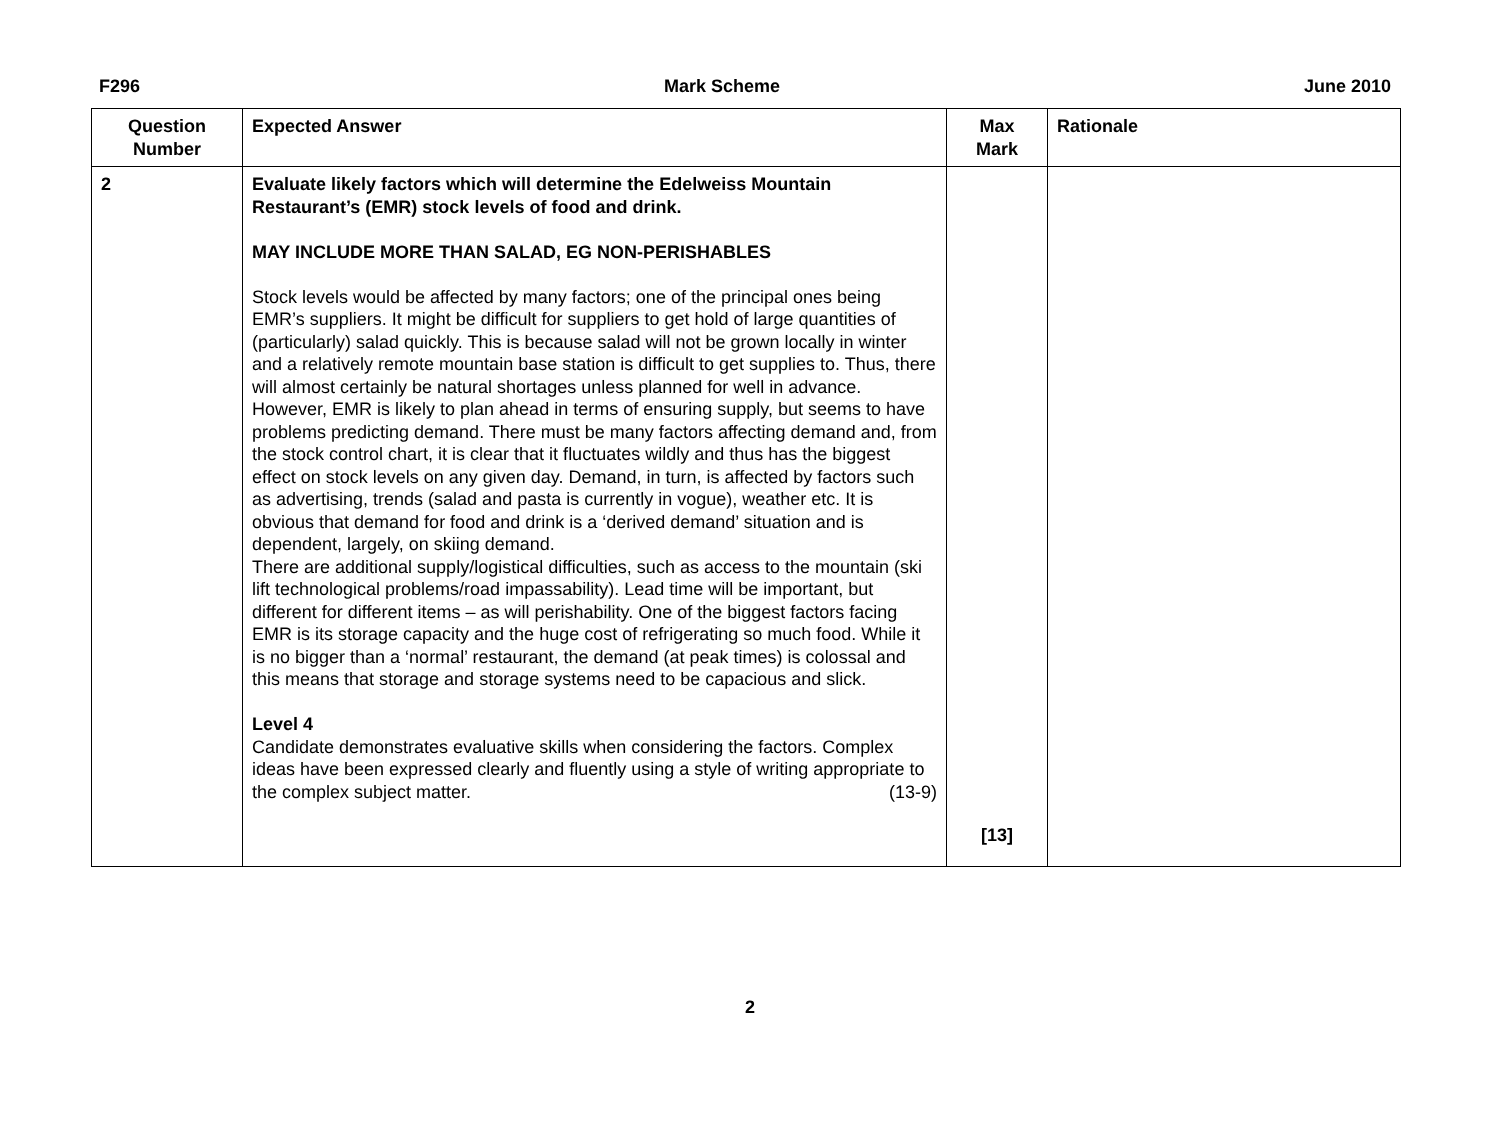F296 Mark Scheme June 2010
| Question Number | Expected Answer | Max Mark | Rationale |
| --- | --- | --- | --- |
| 2 | Evaluate likely factors which will determine the Edelweiss Mountain Restaurant’s (EMR) stock levels of food and drink. MAY INCLUDE MORE THAN SALAD, EG NON-PERISHABLES Stock levels would be affected by many factors; one of the principal ones being EMR’s suppliers. It might be difficult for suppliers to get hold of large quantities of (particularly) salad quickly. This is because salad will not be grown locally in winter and a relatively remote mountain base station is difficult to get supplies to. Thus, there will almost certainly be natural shortages unless planned for well in advance. However, EMR is likely to plan ahead in terms of ensuring supply, but seems to have problems predicting demand. There must be many factors affecting demand and, from the stock control chart, it is clear that it fluctuates wildly and thus has the biggest effect on stock levels on any given day. Demand, in turn, is affected by factors such as advertising, trends (salad and pasta is currently in vogue), weather etc. It is obvious that demand for food and drink is a ‘derived demand’ situation and is dependent, largely, on skiing demand. There are additional supply/logistical difficulties, such as access to the mountain (ski lift technological problems/road impassability). Lead time will be important, but different for different items – as will perishability. One of the biggest factors facing EMR is its storage capacity and the huge cost of refrigerating so much food. While it is no bigger than a ‘normal’ restaurant, the demand (at peak times) is colossal and this means that storage and storage systems need to be capacious and slick. Level 4 Candidate demonstrates evaluative skills when considering the factors. Complex ideas have been expressed clearly and fluently using a style of writing appropriate to the complex subject matter. (13-9) | [13] | |
2